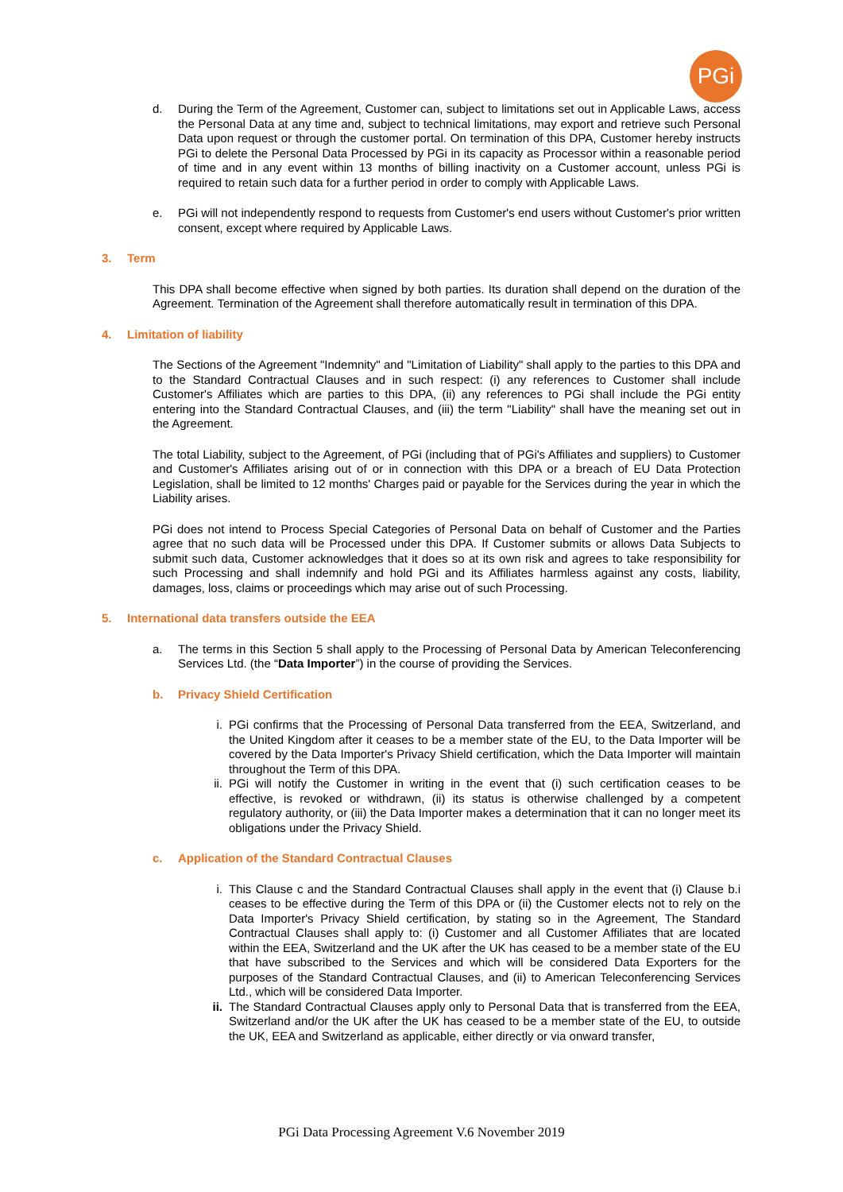PGi
d. During the Term of the Agreement, Customer can, subject to limitations set out in Applicable Laws, access the Personal Data at any time and, subject to technical limitations, may export and retrieve such Personal Data upon request or through the customer portal. On termination of this DPA, Customer hereby instructs PGi to delete the Personal Data Processed by PGi in its capacity as Processor within a reasonable period of time and in any event within 13 months of billing inactivity on a Customer account, unless PGi is required to retain such data for a further period in order to comply with Applicable Laws.
e. PGi will not independently respond to requests from Customer's end users without Customer's prior written consent, except where required by Applicable Laws.
3. Term
This DPA shall become effective when signed by both parties. Its duration shall depend on the duration of the Agreement. Termination of the Agreement shall therefore automatically result in termination of this DPA.
4. Limitation of liability
The Sections of the Agreement "Indemnity" and "Limitation of Liability" shall apply to the parties to this DPA and to the Standard Contractual Clauses and in such respect: (i) any references to Customer shall include Customer's Affiliates which are parties to this DPA, (ii) any references to PGi shall include the PGi entity entering into the Standard Contractual Clauses, and (iii) the term "Liability" shall have the meaning set out in the Agreement.
The total Liability, subject to the Agreement, of PGi (including that of PGi's Affiliates and suppliers) to Customer and Customer's Affiliates arising out of or in connection with this DPA or a breach of EU Data Protection Legislation, shall be limited to 12 months' Charges paid or payable for the Services during the year in which the Liability arises.
PGi does not intend to Process Special Categories of Personal Data on behalf of Customer and the Parties agree that no such data will be Processed under this DPA. If Customer submits or allows Data Subjects to submit such data, Customer acknowledges that it does so at its own risk and agrees to take responsibility for such Processing and shall indemnify and hold PGi and its Affiliates harmless against any costs, liability, damages, loss, claims or proceedings which may arise out of such Processing.
5. International data transfers outside the EEA
a. The terms in this Section 5 shall apply to the Processing of Personal Data by American Teleconferencing Services Ltd. (the “Data Importer”) in the course of providing the Services.
b. Privacy Shield Certification
i. PGi confirms that the Processing of Personal Data transferred from the EEA, Switzerland, and the United Kingdom after it ceases to be a member state of the EU, to the Data Importer will be covered by the Data Importer's Privacy Shield certification, which the Data Importer will maintain throughout the Term of this DPA.
ii. PGi will notify the Customer in writing in the event that (i) such certification ceases to be effective, is revoked or withdrawn, (ii) its status is otherwise challenged by a competent regulatory authority, or (iii) the Data Importer makes a determination that it can no longer meet its obligations under the Privacy Shield.
c. Application of the Standard Contractual Clauses
i. This Clause c and the Standard Contractual Clauses shall apply in the event that (i) Clause b.i ceases to be effective during the Term of this DPA or (ii) the Customer elects not to rely on the Data Importer's Privacy Shield certification, by stating so in the Agreement, The Standard Contractual Clauses shall apply to: (i) Customer and all Customer Affiliates that are located within the EEA, Switzerland and the UK after the UK has ceased to be a member state of the EU that have subscribed to the Services and which will be considered Data Exporters for the purposes of the Standard Contractual Clauses, and (ii) to American Teleconferencing Services Ltd., which will be considered Data Importer.
ii. The Standard Contractual Clauses apply only to Personal Data that is transferred from the EEA, Switzerland and/or the UK after the UK has ceased to be a member state of the EU, to outside the UK, EEA and Switzerland as applicable, either directly or via onward transfer,
PGi Data Processing Agreement V.6 November 2019